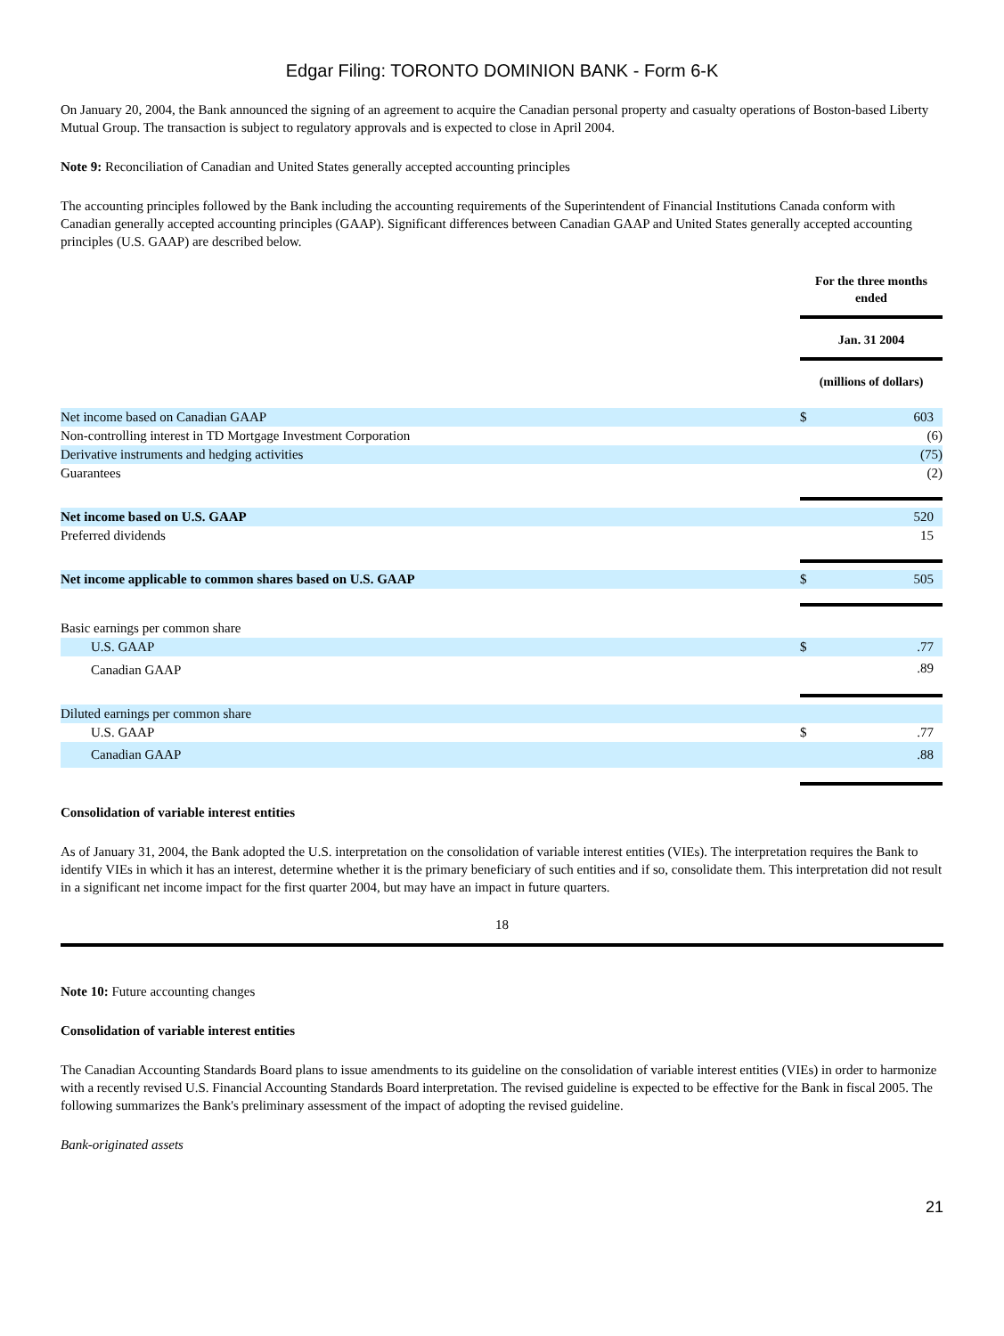Edgar Filing: TORONTO DOMINION BANK - Form 6-K
On January 20, 2004, the Bank announced the signing of an agreement to acquire the Canadian personal property and casualty operations of Boston-based Liberty Mutual Group. The transaction is subject to regulatory approvals and is expected to close in April 2004.
Note 9: Reconciliation of Canadian and United States generally accepted accounting principles
The accounting principles followed by the Bank including the accounting requirements of the Superintendent of Financial Institutions Canada conform with Canadian generally accepted accounting principles (GAAP). Significant differences between Canadian GAAP and United States generally accepted accounting principles (U.S. GAAP) are described below.
| | For the three months ended | |
| | Jan. 31 2004 | |
| | (millions of dollars) | |
| Net income based on Canadian GAAP | $ | 603 |
| Non-controlling interest in TD Mortgage Investment Corporation | | (6) |
| Derivative instruments and hedging activities | | (75) |
| Guarantees | | (2) |
| Net income based on U.S. GAAP | | 520 |
| Preferred dividends | | 15 |
| Net income applicable to common shares based on U.S. GAAP | $ | 505 |
| Basic earnings per common share | | |
| U.S. GAAP | $ | .77 |
| Canadian GAAP | | .89 |
| Diluted earnings per common share | | |
| U.S. GAAP | $ | .77 |
| Canadian GAAP | | .88 |
Consolidation of variable interest entities
As of January 31, 2004, the Bank adopted the U.S. interpretation on the consolidation of variable interest entities (VIEs). The interpretation requires the Bank to identify VIEs in which it has an interest, determine whether it is the primary beneficiary of such entities and if so, consolidate them. This interpretation did not result in a significant net income impact for the first quarter 2004, but may have an impact in future quarters.
18
Note 10: Future accounting changes
Consolidation of variable interest entities
The Canadian Accounting Standards Board plans to issue amendments to its guideline on the consolidation of variable interest entities (VIEs) in order to harmonize with a recently revised U.S. Financial Accounting Standards Board interpretation. The revised guideline is expected to be effective for the Bank in fiscal 2005. The following summarizes the Bank's preliminary assessment of the impact of adopting the revised guideline.
Bank-originated assets
21